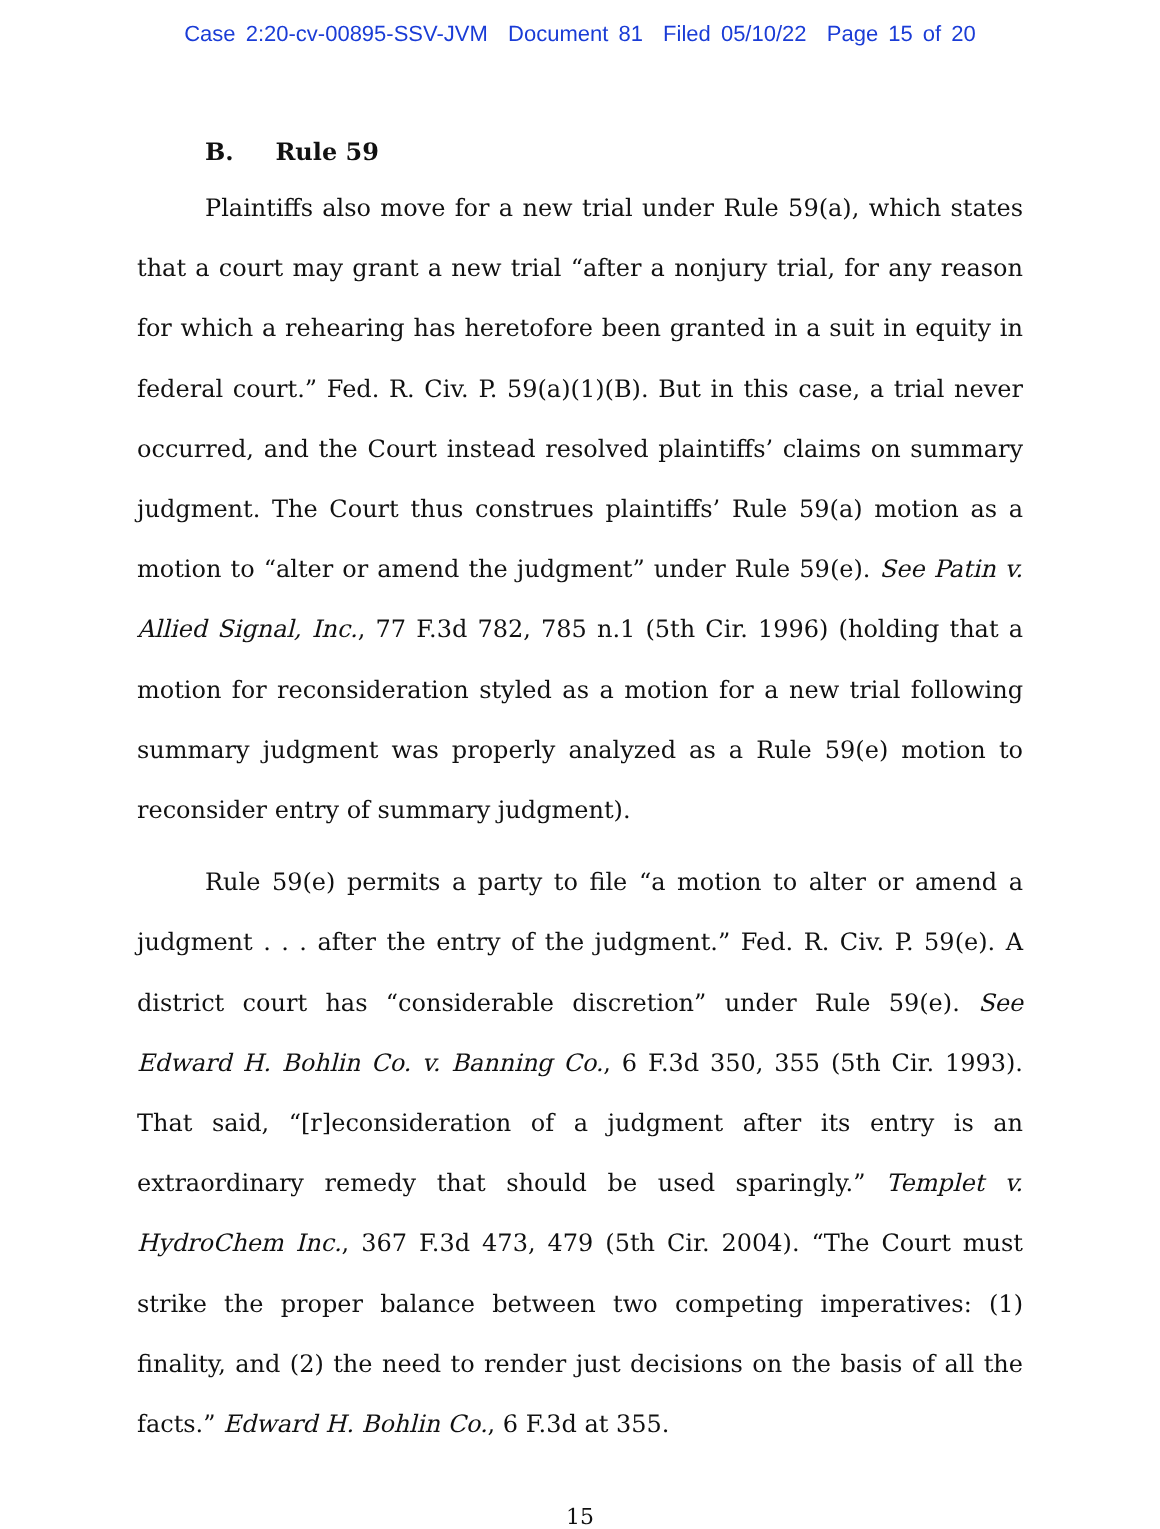Case 2:20-cv-00895-SSV-JVM Document 81 Filed 05/10/22 Page 15 of 20
B. Rule 59
Plaintiffs also move for a new trial under Rule 59(a), which states that a court may grant a new trial “after a nonjury trial, for any reason for which a rehearing has heretofore been granted in a suit in equity in federal court.” Fed. R. Civ. P. 59(a)(1)(B). But in this case, a trial never occurred, and the Court instead resolved plaintiffs’ claims on summary judgment. The Court thus construes plaintiffs’ Rule 59(a) motion as a motion to “alter or amend the judgment” under Rule 59(e). See Patin v. Allied Signal, Inc., 77 F.3d 782, 785 n.1 (5th Cir. 1996) (holding that a motion for reconsideration styled as a motion for a new trial following summary judgment was properly analyzed as a Rule 59(e) motion to reconsider entry of summary judgment).
Rule 59(e) permits a party to file “a motion to alter or amend a judgment . . . after the entry of the judgment.” Fed. R. Civ. P. 59(e). A district court has “considerable discretion” under Rule 59(e). See Edward H. Bohlin Co. v. Banning Co., 6 F.3d 350, 355 (5th Cir. 1993). That said, “[r]econsideration of a judgment after its entry is an extraordinary remedy that should be used sparingly.” Templet v. HydroChem Inc., 367 F.3d 473, 479 (5th Cir. 2004). “The Court must strike the proper balance between two competing imperatives: (1) finality, and (2) the need to render just decisions on the basis of all the facts.” Edward H. Bohlin Co., 6 F.3d at 355.
15